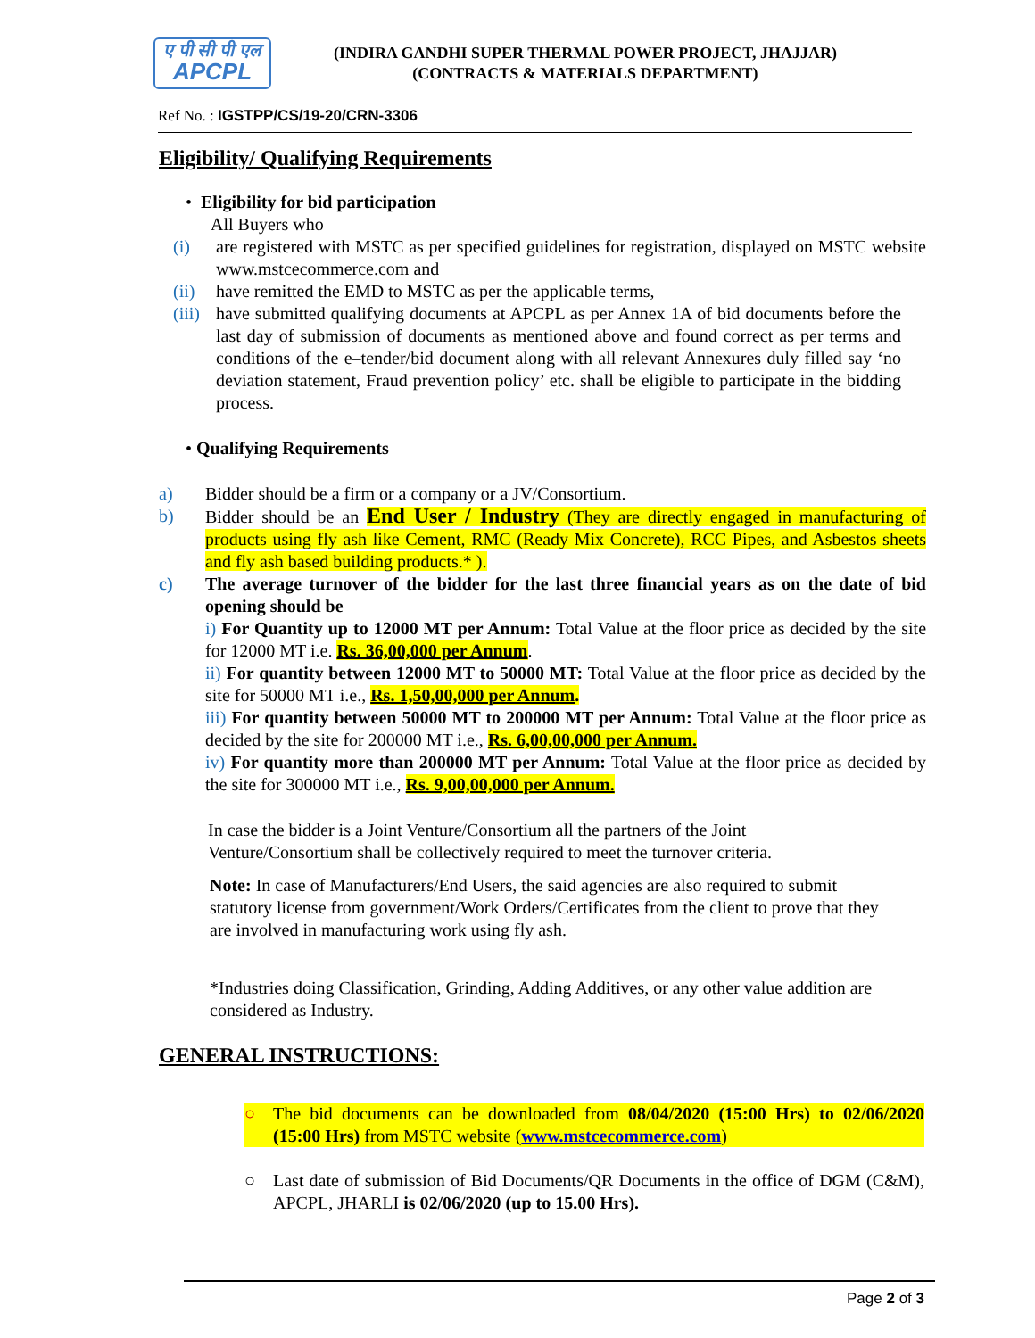ए पी सी पी एल
APCPL
(INDIRA GANDHI SUPER THERMAL POWER PROJECT, JHAJJAR)
(CONTRACTS & MATERIALS DEPARTMENT)
Ref No. : IGSTPP/CS/19-20/CRN-3306
Eligibility/ Qualifying Requirements
• Eligibility for bid participation
All Buyers who
(i) are registered with MSTC as per specified guidelines for registration, displayed on MSTC website www.mstcecommerce.com and
(ii) have remitted the EMD to MSTC as per the applicable terms,
(iii) have submitted qualifying documents at APCPL as per Annex 1A of bid documents before the last day of submission of documents as mentioned above and found correct as per terms and conditions of the e–tender/bid document along with all relevant Annexures duly filled say ‘no deviation statement, Fraud prevention policy’ etc. shall be eligible to participate in the bidding process.
• Qualifying Requirements
a) Bidder should be a firm or a company or a JV/Consortium.
b) Bidder should be an End User / Industry (They are directly engaged in manufacturing of products using fly ash like Cement, RMC (Ready Mix Concrete), RCC Pipes, and Asbestos sheets and fly ash based building products.* ).
c) The average turnover of the bidder for the last three financial years as on the date of bid opening should be
i) For Quantity up to 12000 MT per Annum: Total Value at the floor price as decided by the site for 12000 MT i.e. Rs. 36,00,000 per Annum.
ii) For quantity between 12000 MT to 50000 MT: Total Value at the floor price as decided by the site for 50000 MT i.e., Rs. 1,50,00,000 per Annum.
iii) For quantity between 50000 MT to 200000 MT per Annum: Total Value at the floor price as decided by the site for 200000 MT i.e., Rs. 6,00,00,000 per Annum.
iv) For quantity more than 200000 MT per Annum: Total Value at the floor price as decided by the site for 300000 MT i.e., Rs. 9,00,00,000 per Annum.
In case the bidder is a Joint Venture/Consortium all the partners of the Joint Venture/Consortium shall be collectively required to meet the turnover criteria.
Note: In case of Manufacturers/End Users, the said agencies are also required to submit statutory license from government/Work Orders/Certificates from the client to prove that they are involved in manufacturing work using fly ash.
*Industries doing Classification, Grinding, Adding Additives, or any other value addition are considered as Industry.
GENERAL INSTRUCTIONS:
○ The bid documents can be downloaded from 08/04/2020 (15:00 Hrs) to 02/06/2020 (15:00 Hrs) from MSTC website (www.mstcecommerce.com)
○ Last date of submission of Bid Documents/QR Documents in the office of DGM (C&M), APCPL, JHARLI is 02/06/2020 (up to 15.00 Hrs).
Page 2 of 3